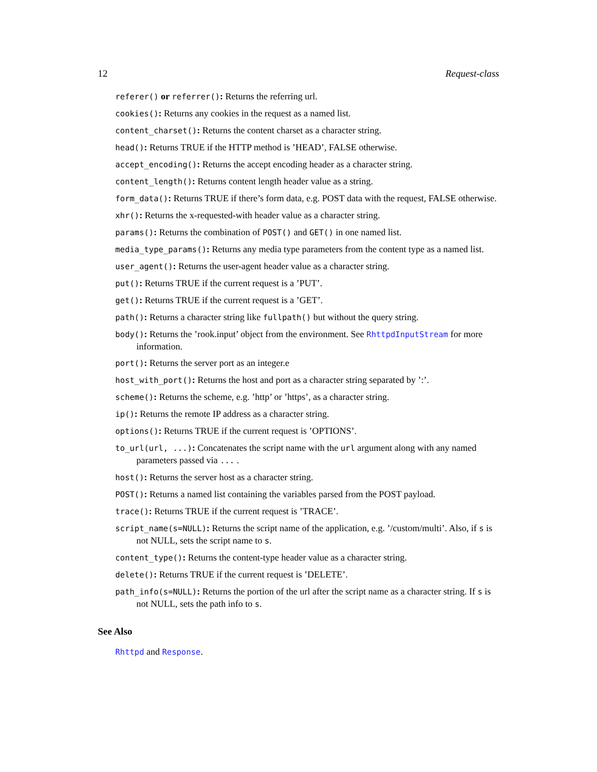12 Request-class
referer() or referrer(): Returns the referring url.
cookies(): Returns any cookies in the request as a named list.
content_charset(): Returns the content charset as a character string.
head(): Returns TRUE if the HTTP method is ’HEAD’, FALSE otherwise.
accept_encoding(): Returns the accept encoding header as a character string.
content_length(): Returns content length header value as a string.
form_data(): Returns TRUE if there’s form data, e.g. POST data with the request, FALSE otherwise.
xhr(): Returns the x-requested-with header value as a character string.
params(): Returns the combination of POST() and GET() in one named list.
media_type_params(): Returns any media type parameters from the content type as a named list.
user_agent(): Returns the user-agent header value as a character string.
put(): Returns TRUE if the current request is a ’PUT’.
get(): Returns TRUE if the current request is a ’GET’.
path(): Returns a character string like fullpath() but without the query string.
body(): Returns the ’rook.input’ object from the environment. See RhttpdInputStream for more information.
port(): Returns the server port as an integer.e
host_with_port(): Returns the host and port as a character string separated by ’:’.
scheme(): Returns the scheme, e.g. ’http’ or ’https’, as a character string.
ip(): Returns the remote IP address as a character string.
options(): Returns TRUE if the current request is ’OPTIONS’.
to_url(url, ...): Concatenates the script name with the url argument along with any named parameters passed via ... .
host(): Returns the server host as a character string.
POST(): Returns a named list containing the variables parsed from the POST payload.
trace(): Returns TRUE if the current request is ’TRACE’.
script_name(s=NULL): Returns the script name of the application, e.g. ’/custom/multi’. Also, if s is not NULL, sets the script name to s.
content_type(): Returns the content-type header value as a character string.
delete(): Returns TRUE if the current request is ’DELETE’.
path_info(s=NULL): Returns the portion of the url after the script name as a character string. If s is not NULL, sets the path info to s.
See Also
Rhttpd and Response.